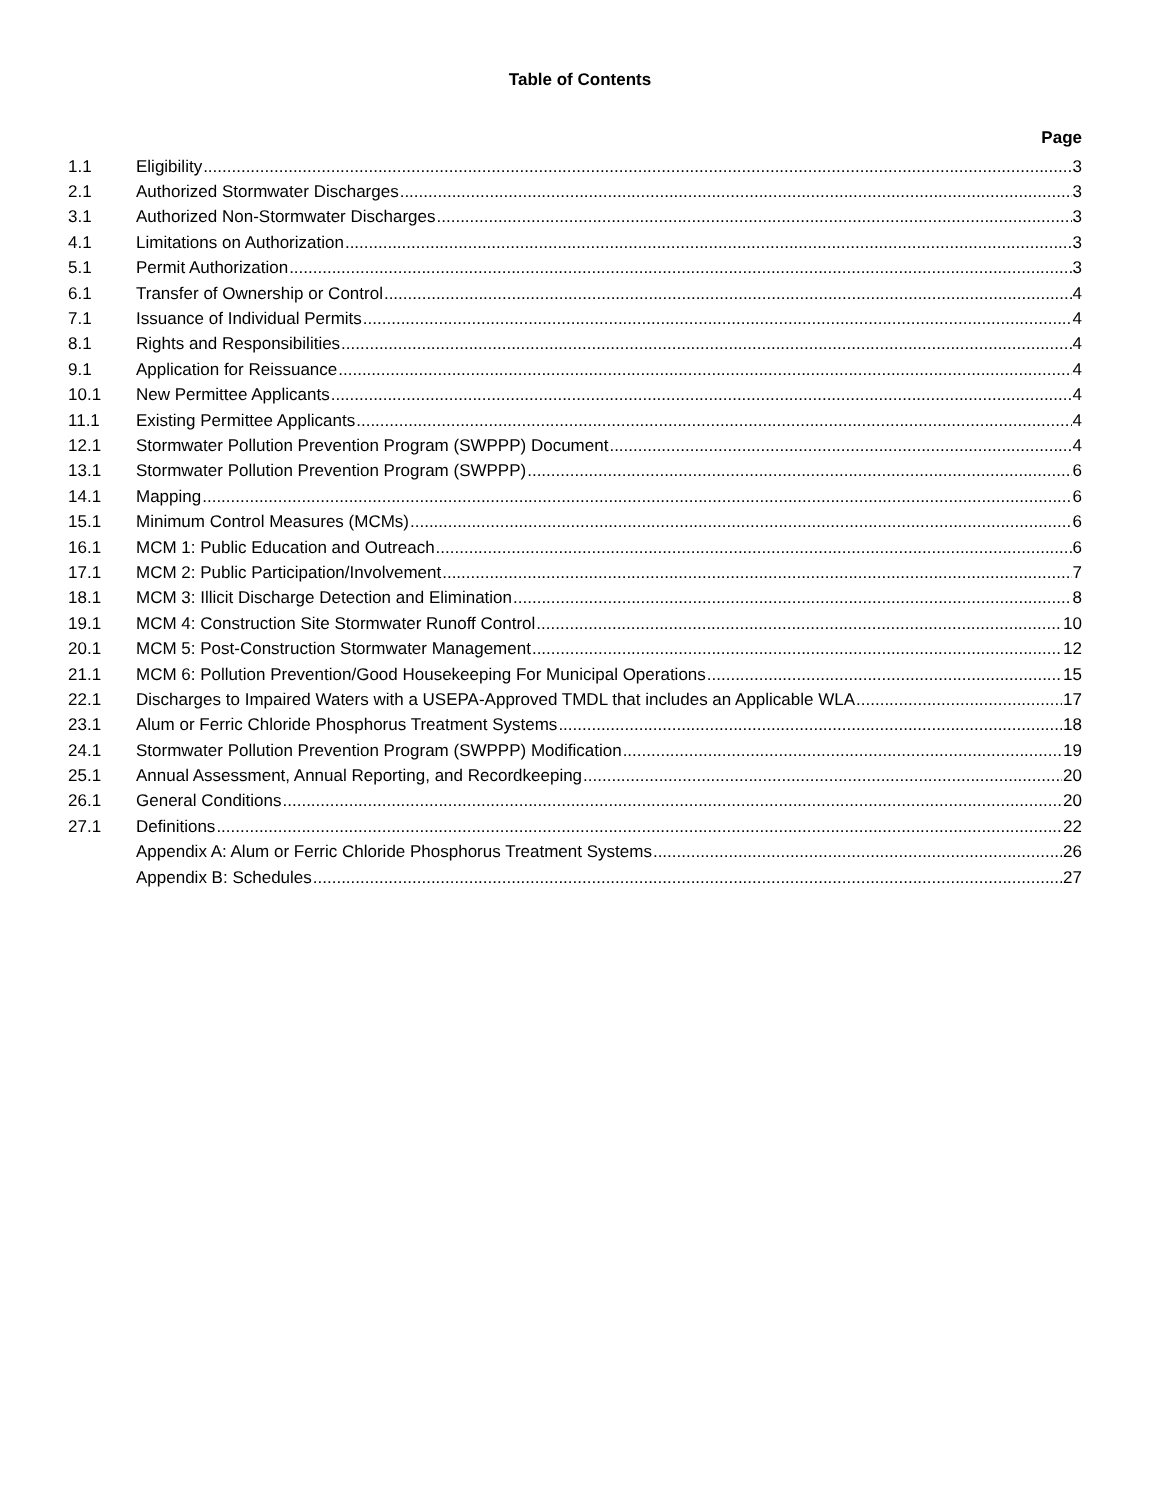Table of Contents
Page
1.1 Eligibility 3
2.1 Authorized Stormwater Discharges 3
3.1 Authorized Non-Stormwater Discharges 3
4.1 Limitations on Authorization 3
5.1 Permit Authorization 3
6.1 Transfer of Ownership or Control 4
7.1 Issuance of Individual Permits 4
8.1 Rights and Responsibilities 4
9.1 Application for Reissuance 4
10.1 New Permittee Applicants 4
11.1 Existing Permittee Applicants 4
12.1 Stormwater Pollution Prevention Program (SWPPP) Document 4
13.1 Stormwater Pollution Prevention Program (SWPPP) 6
14.1 Mapping 6
15.1 Minimum Control Measures (MCMs) 6
16.1 MCM 1: Public Education and Outreach 6
17.1 MCM 2: Public Participation/Involvement 7
18.1 MCM 3: Illicit Discharge Detection and Elimination 8
19.1 MCM 4: Construction Site Stormwater Runoff Control 10
20.1 MCM 5: Post-Construction Stormwater Management 12
21.1 MCM 6: Pollution Prevention/Good Housekeeping For Municipal Operations 15
22.1 Discharges to Impaired Waters with a USEPA-Approved TMDL that includes an Applicable WLA 17
23.1 Alum or Ferric Chloride Phosphorus Treatment Systems 18
24.1 Stormwater Pollution Prevention Program (SWPPP) Modification 19
25.1 Annual Assessment, Annual Reporting, and Recordkeeping 20
26.1 General Conditions 20
27.1 Definitions 22
Appendix A: Alum or Ferric Chloride Phosphorus Treatment Systems 26
Appendix B: Schedules 27